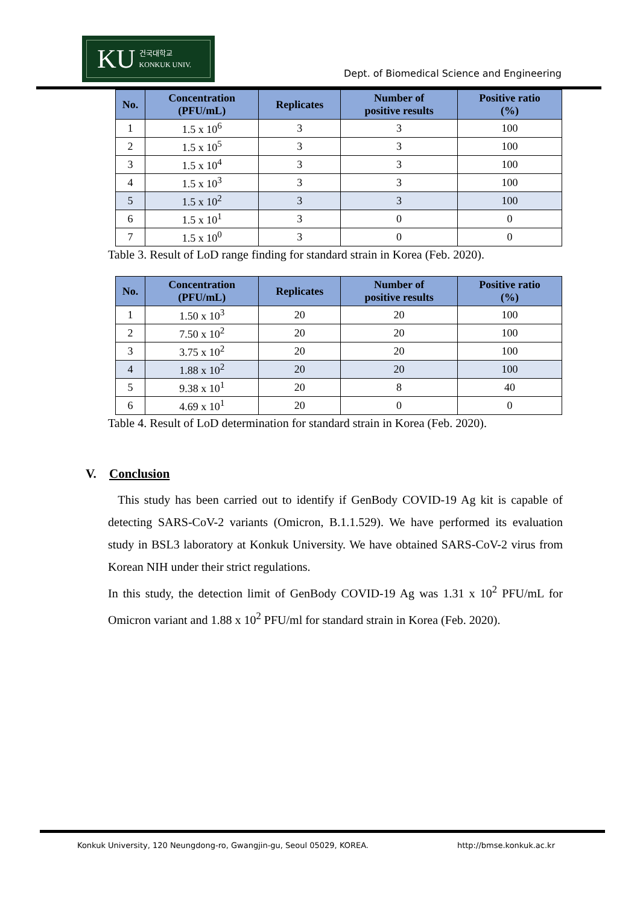KU 건국대학교
KONKUK UNIV.
Dept. of Biomedical Science and Engineering
| No. | Concentration (PFU/mL) | Replicates | Number of positive results | Positive ratio (%) |
| --- | --- | --- | --- | --- |
| 1 | 1.5 x 10<sup>6</sup> | 3 | 3 | 100 |
| 2 | 1.5 x 10<sup>5</sup> | 3 | 3 | 100 |
| 3 | 1.5 x 10<sup>4</sup> | 3 | 3 | 100 |
| 4 | 1.5 x 10<sup>3</sup> | 3 | 3 | 100 |
| 5 | 1.5 x 10<sup>2</sup> | 3 | 3 | 100 |
| 6 | 1.5 x 10<sup>1</sup> | 3 | 0 | 0 |
| 7 | 1.5 x 10<sup>0</sup> | 3 | 0 | 0 |
Table 3. Result of LoD range finding for standard strain in Korea (Feb. 2020).
| No. | Concentration (PFU/mL) | Replicates | Number of positive results | Positive ratio (%) |
| --- | --- | --- | --- | --- |
| 1 | 1.50 x 10<sup>3</sup> | 20 | 20 | 100 |
| 2 | 7.50 x 10<sup>2</sup> | 20 | 20 | 100 |
| 3 | 3.75 x 10<sup>2</sup> | 20 | 20 | 100 |
| 4 | 1.88 x 10<sup>2</sup> | 20 | 20 | 100 |
| 5 | 9.38 x 10<sup>1</sup> | 20 | 8 | 40 |
| 6 | 4.69 x 10<sup>1</sup> | 20 | 0 | 0 |
Table 4. Result of LoD determination for standard strain in Korea (Feb. 2020).
V. Conclusion
This study has been carried out to identify if GenBody COVID-19 Ag kit is capable of detecting SARS-CoV-2 variants (Omicron, B.1.1.529). We have performed its evaluation study in BSL3 laboratory at Konkuk University. We have obtained SARS-CoV-2 virus from Korean NIH under their strict regulations.
In this study, the detection limit of GenBody COVID-19 Ag was 1.31 x 10<sup>2</sup> PFU/mL for Omicron variant and 1.88 x 10<sup>2</sup> PFU/ml for standard strain in Korea (Feb. 2020).
​
Konkuk University, 120 Neungdong-ro, Gwangjin-gu, Seoul 05029, KOREA. http://bmse.konkuk.ac.kr